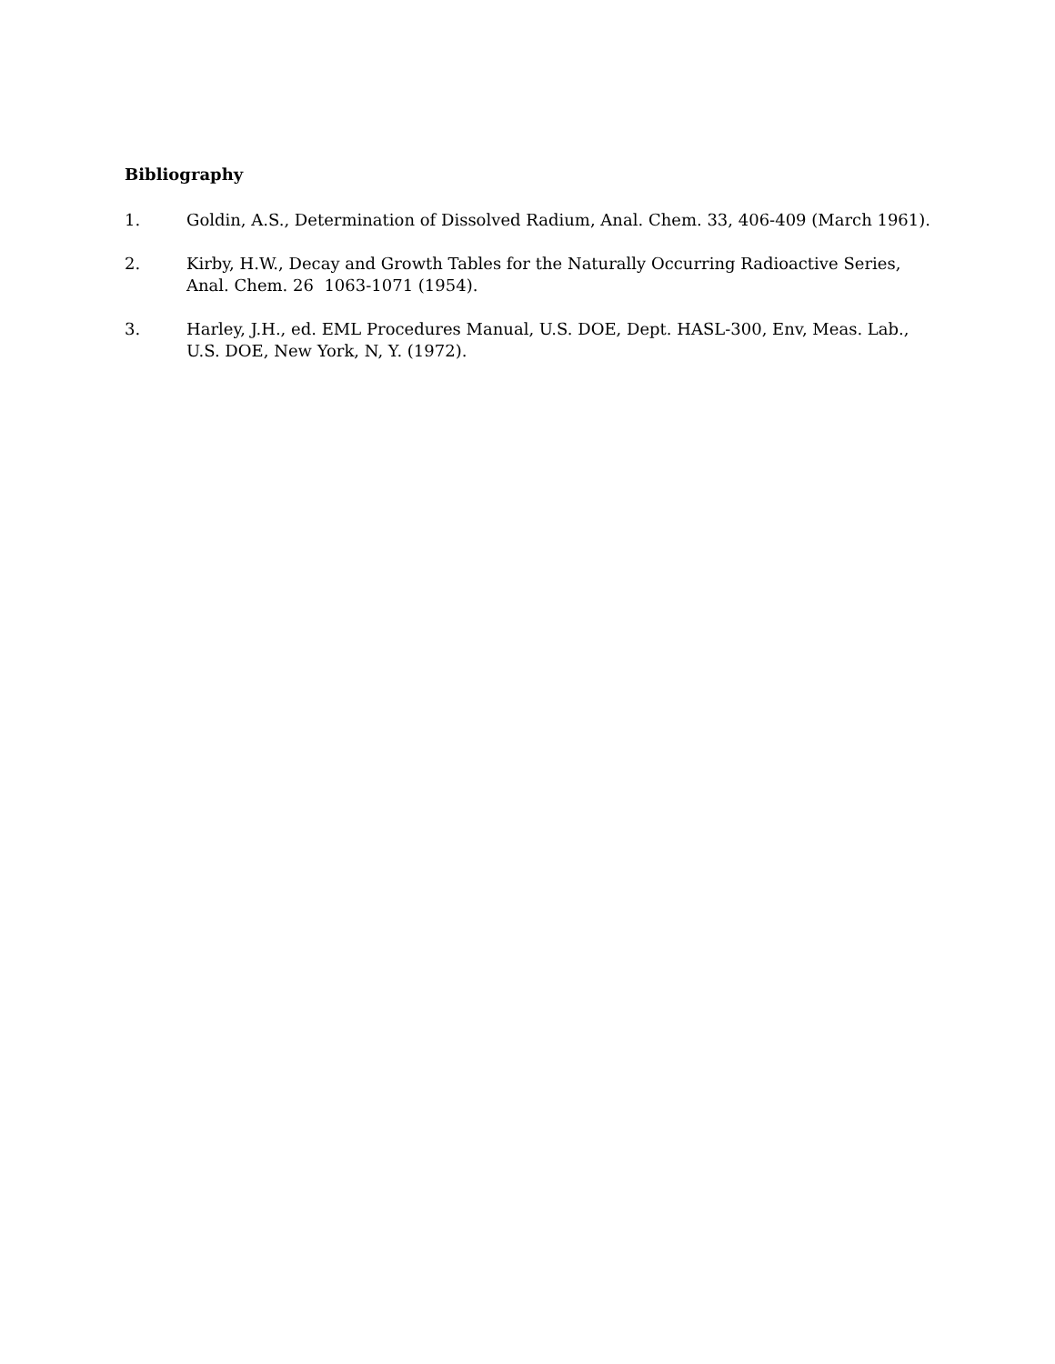Bibliography
1. Goldin, A.S., Determination of Dissolved Radium, Anal. Chem. 33, 406-409 (March 1961).
2. Kirby, H.W., Decay and Growth Tables for the Naturally Occurring Radioactive Series, Anal. Chem. 26 1063-1071 (1954).
3. Harley, J.H., ed. EML Procedures Manual, U.S. DOE, Dept. HASL-300, Env, Meas. Lab., U.S. DOE, New York, N, Y. (1972).